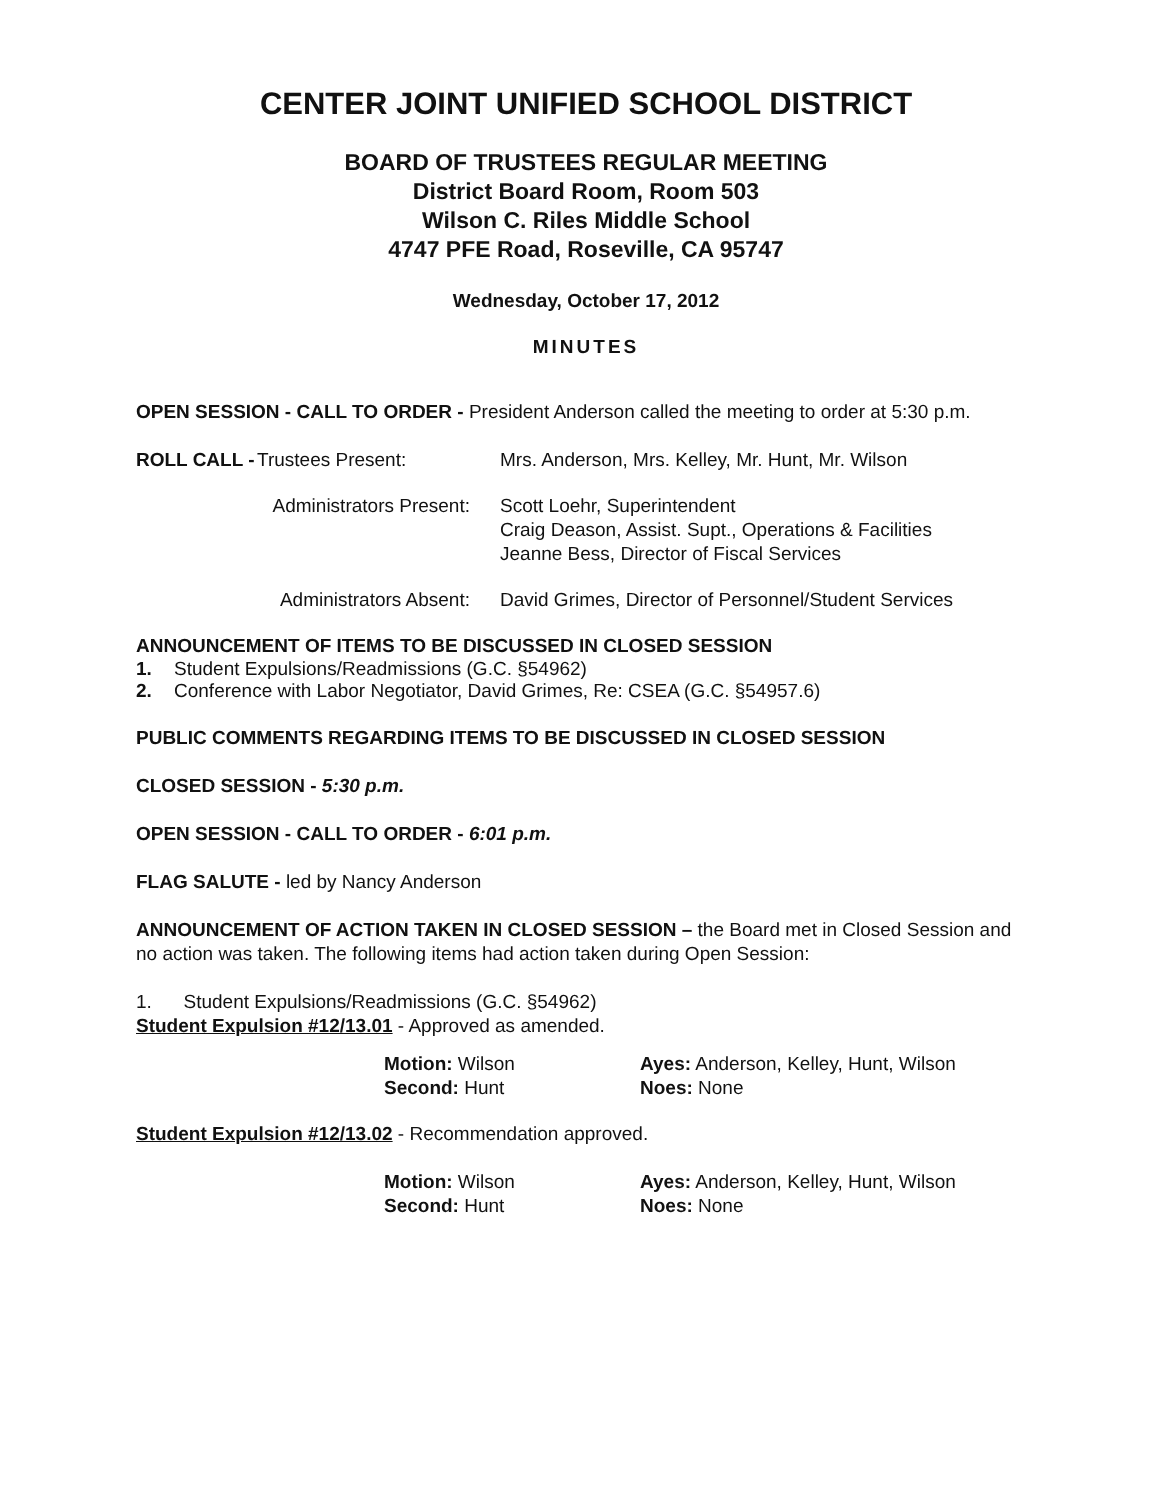CENTER JOINT UNIFIED SCHOOL DISTRICT
BOARD OF TRUSTEES REGULAR MEETING
District Board Room, Room 503
Wilson C. Riles Middle School
4747 PFE Road, Roseville, CA 95747
Wednesday, October 17, 2012
MINUTES
OPEN SESSION - CALL TO ORDER - President Anderson called the meeting to order at 5:30 p.m.
ROLL CALL -
Trustees Present: Mrs. Anderson, Mrs. Kelley, Mr. Hunt, Mr. Wilson
Administrators Present: Scott Loehr, Superintendent
Craig Deason, Assist. Supt., Operations & Facilities
Jeanne Bess, Director of Fiscal Services
Administrators Absent: David Grimes, Director of Personnel/Student Services
ANNOUNCEMENT OF ITEMS TO BE DISCUSSED IN CLOSED SESSION
1. Student Expulsions/Readmissions (G.C. §54962)
2. Conference with Labor Negotiator, David Grimes, Re: CSEA (G.C. §54957.6)
PUBLIC COMMENTS REGARDING ITEMS TO BE DISCUSSED IN CLOSED SESSION
CLOSED SESSION - 5:30 p.m.
OPEN SESSION - CALL TO ORDER - 6:01 p.m.
FLAG SALUTE - led by Nancy Anderson
ANNOUNCEMENT OF ACTION TAKEN IN CLOSED SESSION – the Board met in Closed Session and no action was taken. The following items had action taken during Open Session:
1. Student Expulsions/Readmissions (G.C. §54962)
Student Expulsion #12/13.01 - Approved as amended.
Motion: Wilson
Second: Hunt
Ayes: Anderson, Kelley, Hunt, Wilson
Noes: None
Student Expulsion #12/13.02 - Recommendation approved.
Motion: Wilson
Second: Hunt
Ayes: Anderson, Kelley, Hunt, Wilson
Noes: None